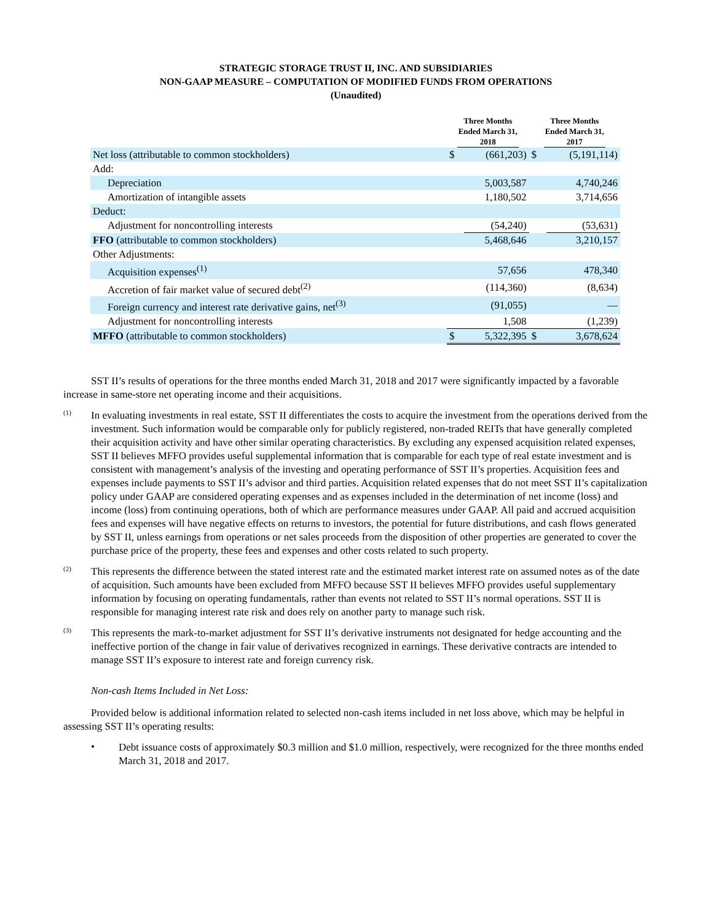STRATEGIC STORAGE TRUST II, INC. AND SUBSIDIARIES
NON-GAAP MEASURE – COMPUTATION OF MODIFIED FUNDS FROM OPERATIONS
(Unaudited)
| | Three Months Ended March 31, 2018 | | Three Months Ended March 31, 2017 | |
| --- | --- | --- | --- | --- |
| Net loss (attributable to common stockholders) | $ | (661,203) | $ | (5,191,114) |
| Add: | | | | |
| Depreciation | | 5,003,587 | | 4,740,246 |
| Amortization of intangible assets | | 1,180,502 | | 3,714,656 |
| Deduct: | | | | |
| Adjustment for noncontrolling interests | | (54,240) | | (53,631) |
| FFO (attributable to common stockholders) | | 5,468,646 | | 3,210,157 |
| Other Adjustments: | | | | |
| Acquisition expenses<sup>(1)</sup> | | 57,656 | | 478,340 |
| Accretion of fair market value of secured debt<sup>(2)</sup> | | (114,360) | | (8,634) |
| Foreign currency and interest rate derivative gains, net<sup>(3)</sup> | | (91,055) | | — |
| Adjustment for noncontrolling interests | | 1,508 | | (1,239) |
| MFFO (attributable to common stockholders) | $ | 5,322,395 | $ | 3,678,624 |
SST II’s results of operations for the three months ended March 31, 2018 and 2017 were significantly impacted by a favorable increase in same-store net operating income and their acquisitions.
(1)
In evaluating investments in real estate, SST II differentiates the costs to acquire the investment from the operations derived from the investment. Such information would be comparable only for publicly registered, non-traded REITs that have generally completed their acquisition activity and have other similar operating characteristics. By excluding any expensed acquisition related expenses, SST II believes MFFO provides useful supplemental information that is comparable for each type of real estate investment and is consistent with management’s analysis of the investing and operating performance of SST II’s properties. Acquisition fees and expenses include payments to SST II’s advisor and third parties. Acquisition related expenses that do not meet SST II’s capitalization policy under GAAP are considered operating expenses and as expenses included in the determination of net income (loss) and income (loss) from continuing operations, both of which are performance measures under GAAP. All paid and accrued acquisition fees and expenses will have negative effects on returns to investors, the potential for future distributions, and cash flows generated by SST II, unless earnings from operations or net sales proceeds from the disposition of other properties are generated to cover the purchase price of the property, these fees and expenses and other costs related to such property.
(2)
This represents the difference between the stated interest rate and the estimated market interest rate on assumed notes as of the date of acquisition. Such amounts have been excluded from MFFO because SST II believes MFFO provides useful supplementary information by focusing on operating fundamentals, rather than events not related to SST II’s normal operations. SST II is responsible for managing interest rate risk and does rely on another party to manage such risk.
(3)
This represents the mark-to-market adjustment for SST II’s derivative instruments not designated for hedge accounting and the ineffective portion of the change in fair value of derivatives recognized in earnings. These derivative contracts are intended to manage SST II’s exposure to interest rate and foreign currency risk.
Non-cash Items Included in Net Loss:
Provided below is additional information related to selected non-cash items included in net loss above, which may be helpful in assessing SST II’s operating results:
•
Debt issuance costs of approximately $0.3 million and $1.0 million, respectively, were recognized for the three months ended March 31, 2018 and 2017.